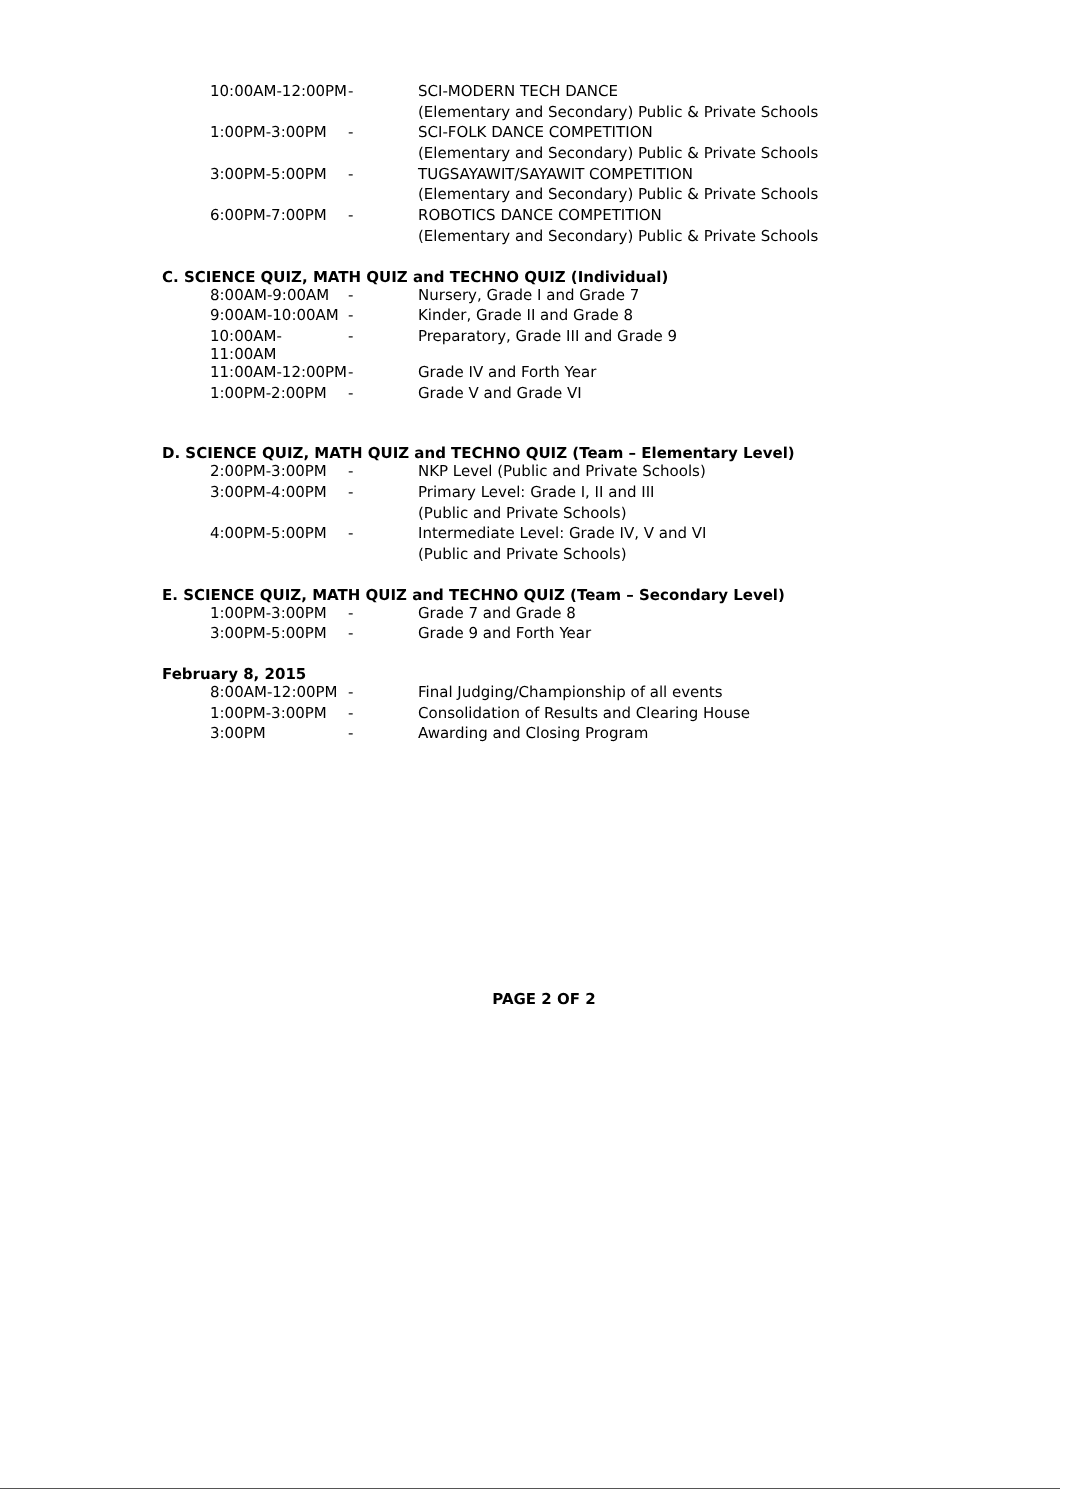| 10:00AM-12:00PM | - | SCI-MODERN TECH DANCE |
| | | (Elementary and Secondary) Public & Private Schools |
| 1:00PM-3:00PM | - | SCI-FOLK DANCE COMPETITION |
| | | (Elementary and Secondary) Public & Private Schools |
| 3:00PM-5:00PM | - | TUGSAYAWIT/SAYAWIT COMPETITION |
| | | (Elementary and Secondary) Public & Private Schools |
| 6:00PM-7:00PM | - | ROBOTICS DANCE COMPETITION |
| | | (Elementary and Secondary) Public & Private Schools |
C. SCIENCE QUIZ, MATH QUIZ and TECHNO QUIZ (Individual)
| 8:00AM-9:00AM | - | Nursery, Grade I and Grade 7 |
| 9:00AM-10:00AM | - | Kinder, Grade II and Grade 8 |
| 10:00AM-11:00AM | - | Preparatory, Grade III and Grade 9 |
| 11:00AM-12:00PM | - | Grade IV and Forth Year |
| 1:00PM-2:00PM | - | Grade V and Grade VI |
D. SCIENCE QUIZ, MATH QUIZ and TECHNO QUIZ (Team – Elementary Level)
| 2:00PM-3:00PM | - | NKP Level (Public and Private Schools) |
| 3:00PM-4:00PM | - | Primary Level: Grade I, II and III |
| | | (Public and Private Schools) |
| 4:00PM-5:00PM | - | Intermediate Level: Grade IV, V and VI |
| | | (Public and Private Schools) |
E. SCIENCE QUIZ, MATH QUIZ and TECHNO QUIZ (Team – Secondary Level)
| 1:00PM-3:00PM | - | Grade 7 and Grade 8 |
| 3:00PM-5:00PM | - | Grade 9 and Forth Year |
February 8, 2015
| 8:00AM-12:00PM | - | Final Judging/Championship of all events |
| 1:00PM-3:00PM | - | Consolidation of Results and Clearing House |
| 3:00PM | - | Awarding and Closing Program |
PAGE 2 OF 2